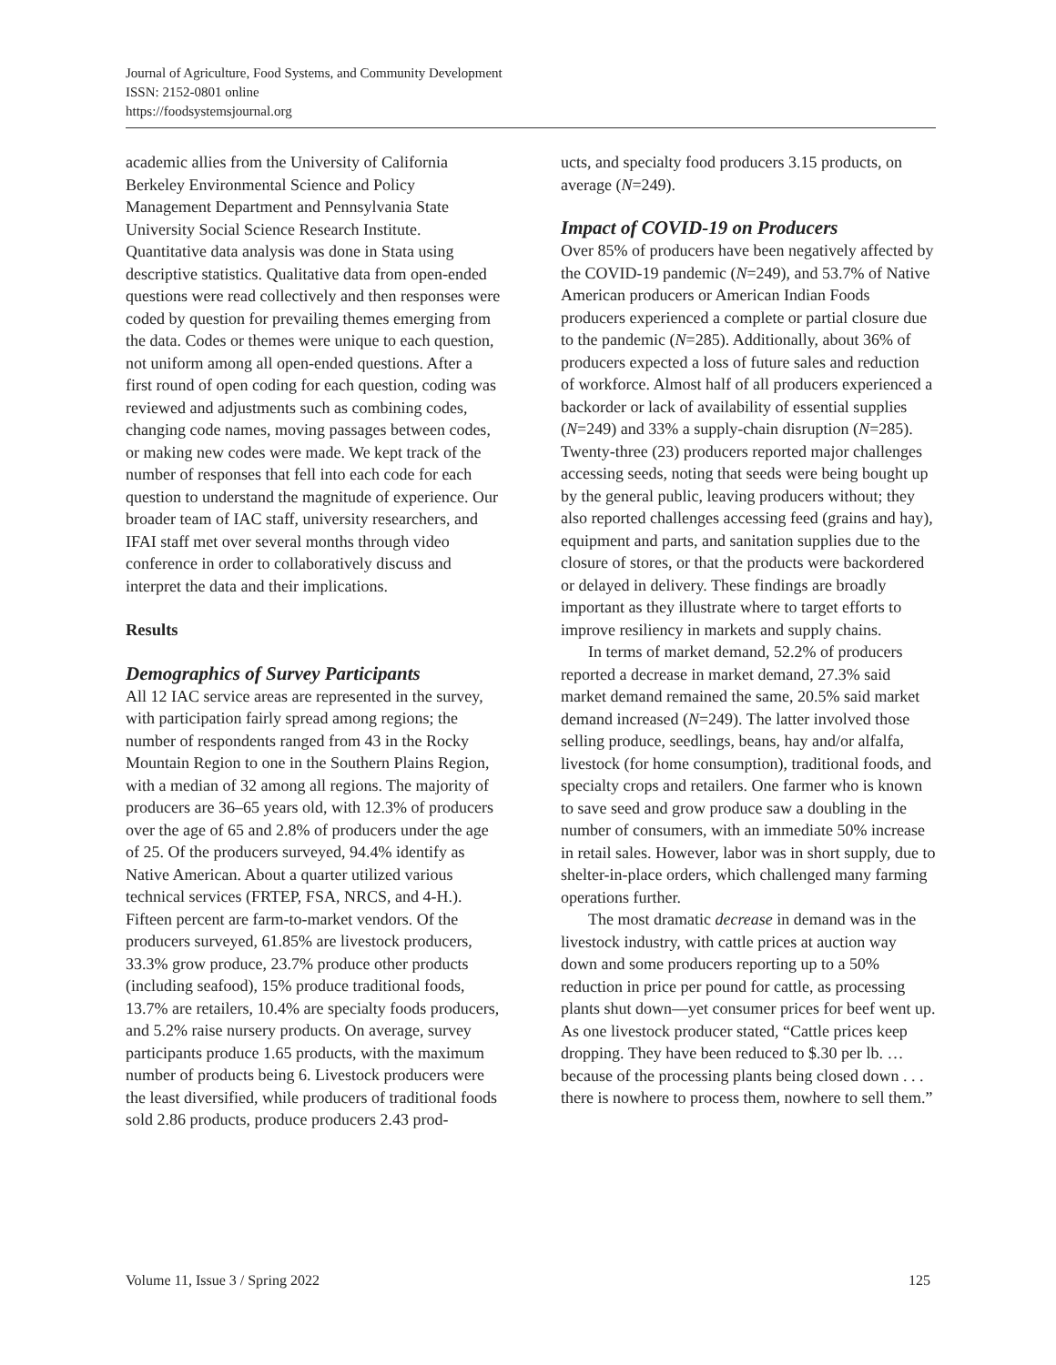Journal of Agriculture, Food Systems, and Community Development
ISSN: 2152-0801 online
https://foodsystemsjournal.org
academic allies from the University of California Berkeley Environmental Science and Policy Management Department and Pennsylvania State University Social Science Research Institute. Quantitative data analysis was done in Stata using descriptive statistics. Qualitative data from open-ended questions were read collectively and then responses were coded by question for prevailing themes emerging from the data. Codes or themes were unique to each question, not uniform among all open-ended questions. After a first round of open coding for each question, coding was reviewed and adjustments such as combining codes, changing code names, moving passages between codes, or making new codes were made. We kept track of the number of responses that fell into each code for each question to understand the magnitude of experience. Our broader team of IAC staff, university researchers, and IFAI staff met over several months through video conference in order to collaboratively discuss and interpret the data and their implications.
Results
Demographics of Survey Participants
All 12 IAC service areas are represented in the survey, with participation fairly spread among regions; the number of respondents ranged from 43 in the Rocky Mountain Region to one in the Southern Plains Region, with a median of 32 among all regions. The majority of producers are 36–65 years old, with 12.3% of producers over the age of 65 and 2.8% of producers under the age of 25. Of the producers surveyed, 94.4% identify as Native American. About a quarter utilized various technical services (FRTEP, FSA, NRCS, and 4-H.). Fifteen percent are farm-to-market vendors. Of the producers surveyed, 61.85% are livestock producers, 33.3% grow produce, 23.7% produce other products (including seafood), 15% produce traditional foods, 13.7% are retailers, 10.4% are specialty foods producers, and 5.2% raise nursery products. On average, survey participants produce 1.65 products, with the maximum number of products being 6. Livestock producers were the least diversified, while producers of traditional foods sold 2.86 products, produce producers 2.43 prod-
ucts, and specialty food producers 3.15 products, on average (N=249).
Impact of COVID-19 on Producers
Over 85% of producers have been negatively affected by the COVID-19 pandemic (N=249), and 53.7% of Native American producers or American Indian Foods producers experienced a complete or partial closure due to the pandemic (N=285). Additionally, about 36% of producers expected a loss of future sales and reduction of workforce. Almost half of all producers experienced a backorder or lack of availability of essential supplies (N=249) and 33% a supply-chain disruption (N=285). Twenty-three (23) producers reported major challenges accessing seeds, noting that seeds were being bought up by the general public, leaving producers without; they also reported challenges accessing feed (grains and hay), equipment and parts, and sanitation supplies due to the closure of stores, or that the products were backordered or delayed in delivery. These findings are broadly important as they illustrate where to target efforts to improve resiliency in markets and supply chains.
In terms of market demand, 52.2% of producers reported a decrease in market demand, 27.3% said market demand remained the same, 20.5% said market demand increased (N=249). The latter involved those selling produce, seedlings, beans, hay and/or alfalfa, livestock (for home consumption), traditional foods, and specialty crops and retailers. One farmer who is known to save seed and grow produce saw a doubling in the number of consumers, with an immediate 50% increase in retail sales. However, labor was in short supply, due to shelter-in-place orders, which challenged many farming operations further.
The most dramatic decrease in demand was in the livestock industry, with cattle prices at auction way down and some producers reporting up to a 50% reduction in price per pound for cattle, as processing plants shut down—yet consumer prices for beef went up. As one livestock producer stated, “Cattle prices keep dropping. They have been reduced to $.30 per lb. … because of the processing plants being closed down . . . there is nowhere to process them, nowhere to sell them.”
Volume 11, Issue 3 / Spring 2022 125